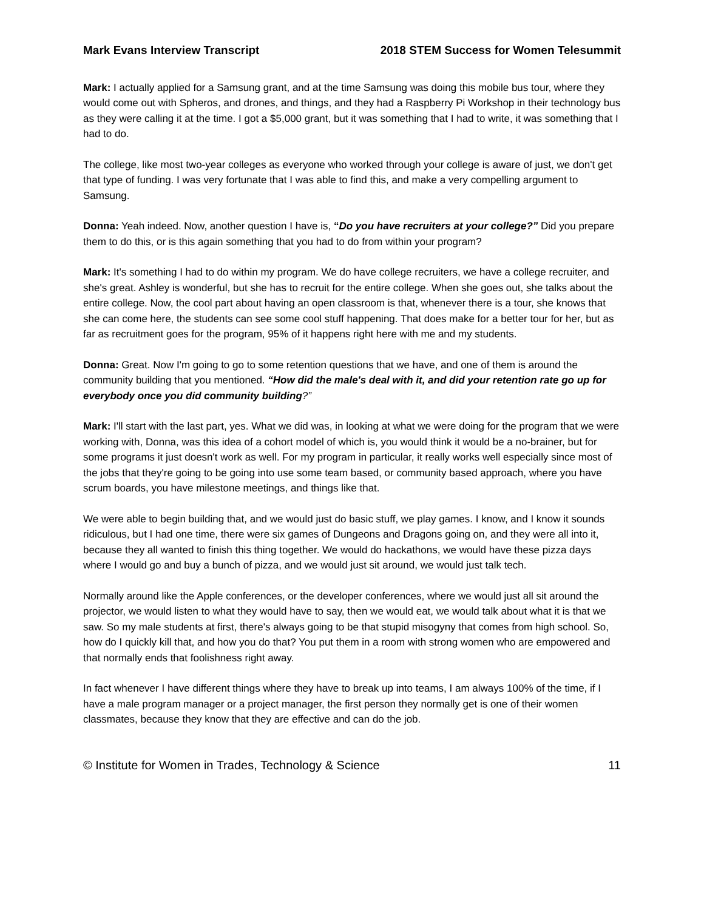Mark Evans Interview Transcript 2018 STEM Success for Women Telesummit
Mark: I actually applied for a Samsung grant, and at the time Samsung was doing this mobile bus tour, where they would come out with Spheros, and drones, and things, and they had a Raspberry Pi Workshop in their technology bus as they were calling it at the time. I got a $5,000 grant, but it was something that I had to write, it was something that I had to do.
The college, like most two-year colleges as everyone who worked through your college is aware of just, we don't get that type of funding. I was very fortunate that I was able to find this, and make a very compelling argument to Samsung.
Donna: Yeah indeed. Now, another question I have is, “Do you have recruiters at your college?” Did you prepare them to do this, or is this again something that you had to do from within your program?
Mark: It's something I had to do within my program. We do have college recruiters, we have a college recruiter, and she's great. Ashley is wonderful, but she has to recruit for the entire college. When she goes out, she talks about the entire college. Now, the cool part about having an open classroom is that, whenever there is a tour, she knows that she can come here, the students can see some cool stuff happening. That does make for a better tour for her, but as far as recruitment goes for the program, 95% of it happens right here with me and my students.
Donna: Great. Now I'm going to go to some retention questions that we have, and one of them is around the community building that you mentioned. “How did the male's deal with it, and did your retention rate go up for everybody once you did community building?”
Mark: I'll start with the last part, yes. What we did was, in looking at what we were doing for the program that we were working with, Donna, was this idea of a cohort model of which is, you would think it would be a no-brainer, but for some programs it just doesn't work as well. For my program in particular, it really works well especially since most of the jobs that they're going to be going into use some team based, or community based approach, where you have scrum boards, you have milestone meetings, and things like that.
We were able to begin building that, and we would just do basic stuff, we play games. I know, and I know it sounds ridiculous, but I had one time, there were six games of Dungeons and Dragons going on, and they were all into it, because they all wanted to finish this thing together. We would do hackathons, we would have these pizza days where I would go and buy a bunch of pizza, and we would just sit around, we would just talk tech.
Normally around like the Apple conferences, or the developer conferences, where we would just all sit around the projector, we would listen to what they would have to say, then we would eat, we would talk about what it is that we saw. So my male students at first, there's always going to be that stupid misogyny that comes from high school. So, how do I quickly kill that, and how you do that? You put them in a room with strong women who are empowered and that normally ends that foolishness right away.
In fact whenever I have different things where they have to break up into teams, I am always 100% of the time, if I have a male program manager or a project manager, the first person they normally get is one of their women classmates, because they know that they are effective and can do the job.
© Institute for Women in Trades, Technology & Science 11